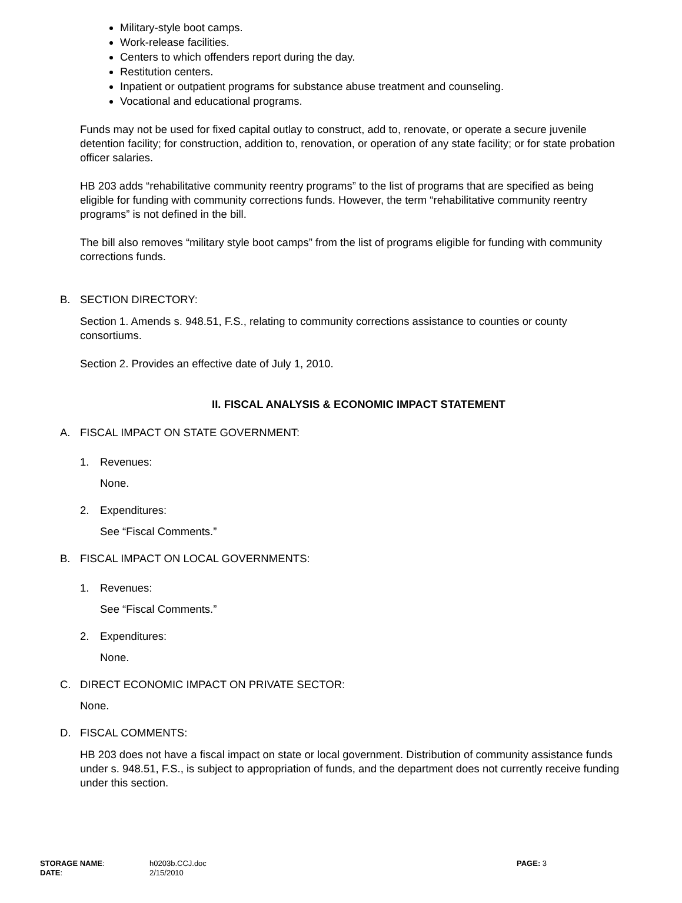Military-style boot camps.
Work-release facilities.
Centers to which offenders report during the day.
Restitution centers.
Inpatient or outpatient programs for substance abuse treatment and counseling.
Vocational and educational programs.
Funds may not be used for fixed capital outlay to construct, add to, renovate, or operate a secure juvenile detention facility; for construction, addition to, renovation, or operation of any state facility; or for state probation officer salaries.
HB 203 adds “rehabilitative community reentry programs” to the list of programs that are specified as being eligible for funding with community corrections funds. However, the term “rehabilitative community reentry programs” is not defined in the bill.
The bill also removes “military style boot camps” from the list of programs eligible for funding with community corrections funds.
B. SECTION DIRECTORY:
Section 1. Amends s. 948.51, F.S., relating to community corrections assistance to counties or county consortiums.
Section 2. Provides an effective date of July 1, 2010.
II. FISCAL ANALYSIS & ECONOMIC IMPACT STATEMENT
A. FISCAL IMPACT ON STATE GOVERNMENT:
1. Revenues:
None.
2. Expenditures:
See “Fiscal Comments.”
B. FISCAL IMPACT ON LOCAL GOVERNMENTS:
1. Revenues:
See “Fiscal Comments.”
2. Expenditures:
None.
C. DIRECT ECONOMIC IMPACT ON PRIVATE SECTOR:
None.
D. FISCAL COMMENTS:
HB 203 does not have a fiscal impact on state or local government. Distribution of community assistance funds under s. 948.51, F.S., is subject to appropriation of funds, and the department does not currently receive funding under this section.
| STORAGE NAME : | h0203b.CCJ.doc | PAGE: 3 |
| DATE : | 2/15/2010 | |